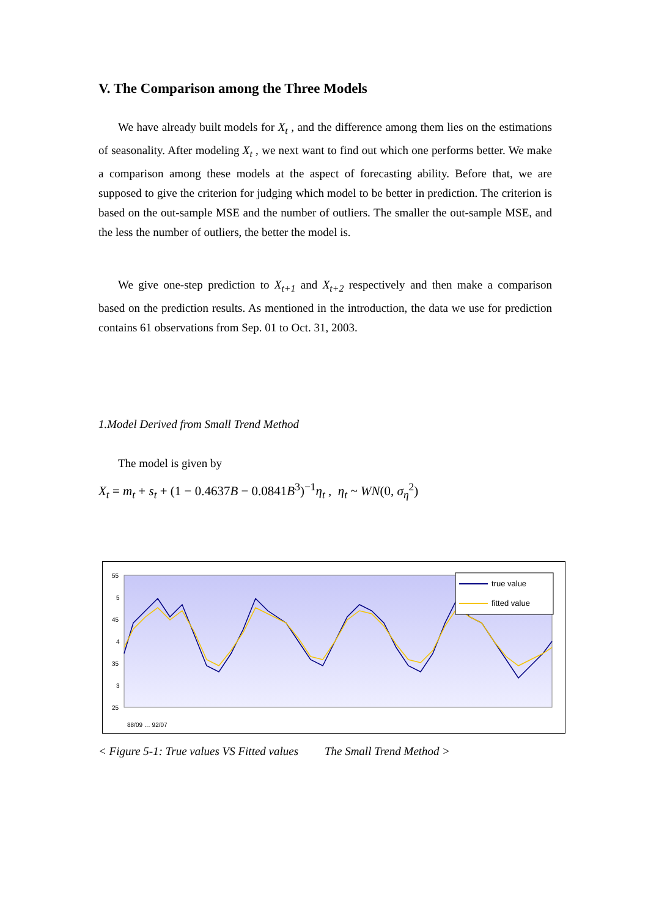V. The Comparison among the Three Models
We have already built models for X<sub>t</sub> , and the difference among them lies on the estimations of seasonality. After modeling X<sub>t</sub> , we next want to find out which one performs better. We make a comparison among these models at the aspect of forecasting ability. Before that, we are supposed to give the criterion for judging which model to be better in prediction. The criterion is based on the out-sample MSE and the number of outliers. The smaller the out-sample MSE, and the less the number of outliers, the better the model is.
We give one-step prediction to X<sub>t+1</sub> and X<sub>t+2</sub> respectively and then make a comparison based on the prediction results. As mentioned in the introduction, the data we use for prediction contains 61 observations from Sep. 01 to Oct. 31, 2003.
1.Model Derived from Small Trend Method
The model is given by
X<sub>t</sub> = m<sub>t</sub> + s<sub>t</sub> + (1 − 0.4637B − 0.0841B<sup>3</sup>)<sup>−1</sup>η<sub>t</sub> , η<sub>t</sub> ~ WN(0, σ<sub>η</sub><sup>2</sup>)
55
5
45
4
35
3
25
true value
fitted value
88/09 … 92/07
< Figure 5-1: True values VS Fitted values The Small Trend Method >